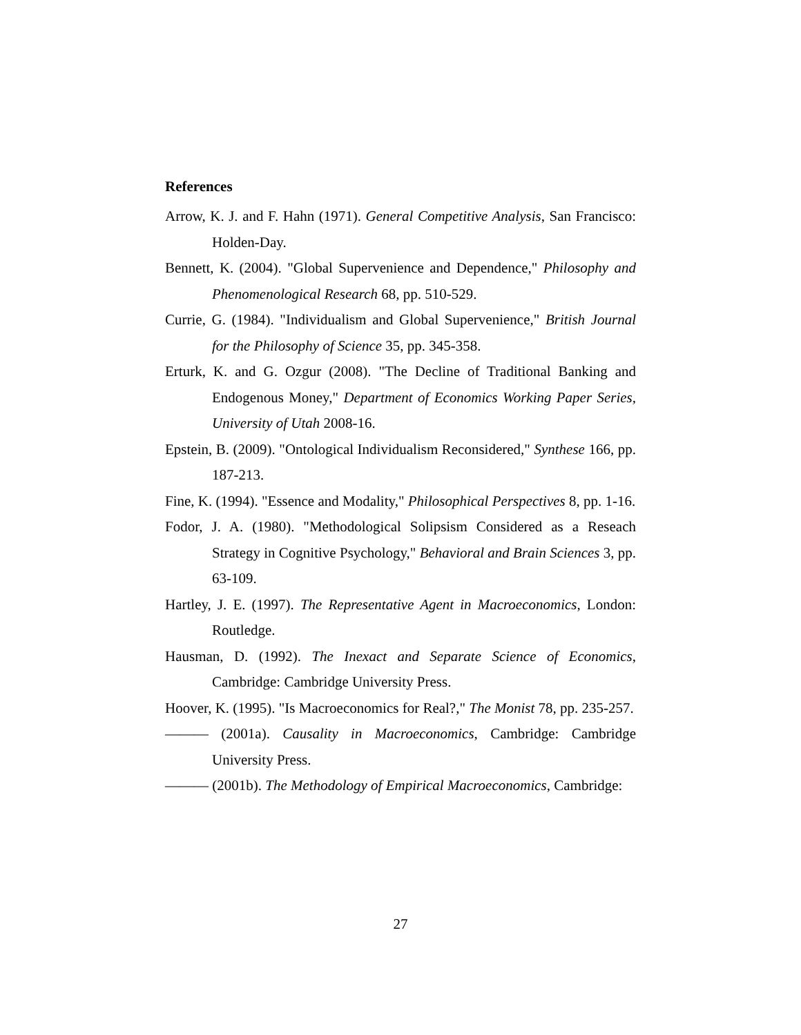References
Arrow, K. J. and F. Hahn (1971). General Competitive Analysis, San Francisco: Holden-Day.
Bennett, K. (2004). "Global Supervenience and Dependence," Philosophy and Phenomenological Research 68, pp. 510-529.
Currie, G. (1984). "Individualism and Global Supervenience," British Journal for the Philosophy of Science 35, pp. 345-358.
Erturk, K. and G. Ozgur (2008). "The Decline of Traditional Banking and Endogenous Money," Department of Economics Working Paper Series, University of Utah 2008-16.
Epstein, B. (2009). "Ontological Individualism Reconsidered," Synthese 166, pp. 187-213.
Fine, K. (1994). "Essence and Modality," Philosophical Perspectives 8, pp. 1-16.
Fodor, J. A. (1980). "Methodological Solipsism Considered as a Reseach Strategy in Cognitive Psychology," Behavioral and Brain Sciences 3, pp. 63-109.
Hartley, J. E. (1997). The Representative Agent in Macroeconomics, London: Routledge.
Hausman, D. (1992). The Inexact and Separate Science of Economics, Cambridge: Cambridge University Press.
Hoover, K. (1995). "Is Macroeconomics for Real?," The Monist 78, pp. 235-257.
——— (2001a). Causality in Macroeconomics, Cambridge: Cambridge University Press.
——— (2001b). The Methodology of Empirical Macroeconomics, Cambridge:
27